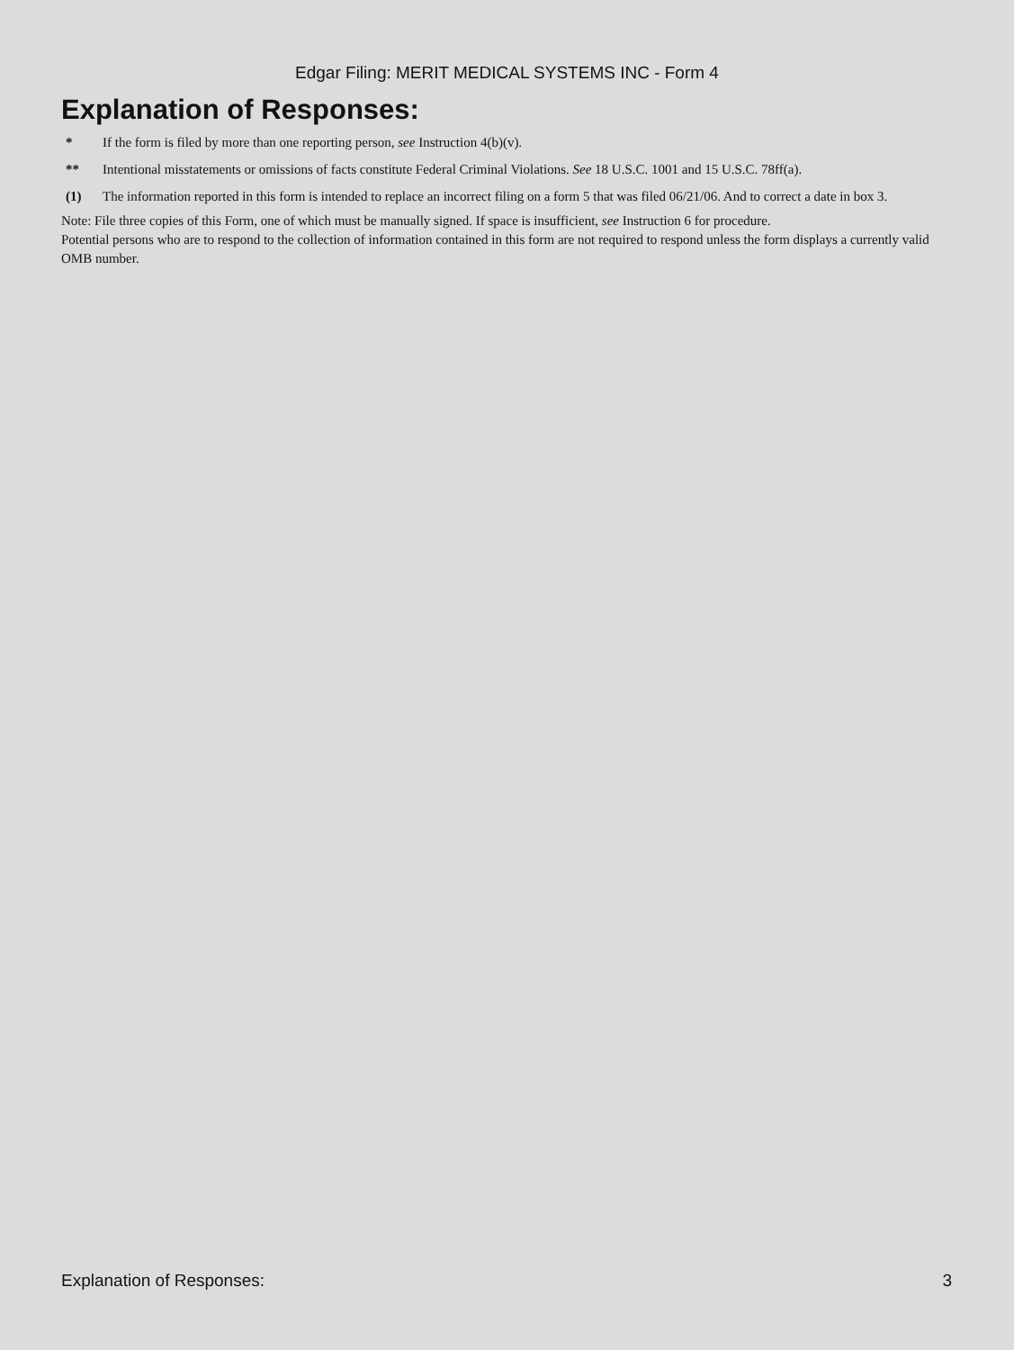Edgar Filing: MERIT MEDICAL SYSTEMS INC - Form 4
Explanation of Responses:
| * | If the form is filed by more than one reporting person, see Instruction 4(b)(v). |
| ** | Intentional misstatements or omissions of facts constitute Federal Criminal Violations. See 18 U.S.C. 1001 and 15 U.S.C. 78ff(a). |
| (1) | The information reported in this form is intended to replace an incorrect filing on a form 5 that was filed 06/21/06. And to correct a date in box 3. |
Note: File three copies of this Form, one of which must be manually signed. If space is insufficient, see Instruction 6 for procedure.
Potential persons who are to respond to the collection of information contained in this form are not required to respond unless the form displays a currently valid OMB number.
Explanation of Responses: 3